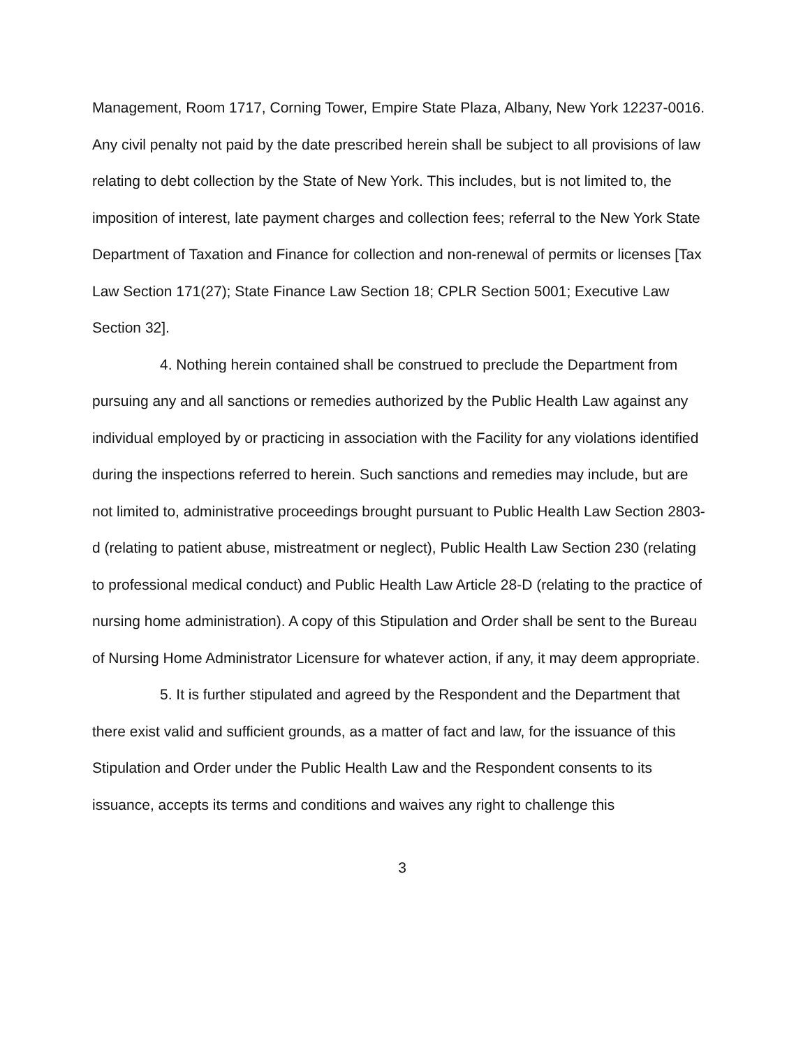Management, Room 1717, Corning Tower, Empire State Plaza, Albany, New York 12237-0016. Any civil penalty not paid by the date prescribed herein shall be subject to all provisions of law relating to debt collection by the State of New York. This includes, but is not limited to, the imposition of interest, late payment charges and collection fees; referral to the New York State Department of Taxation and Finance for collection and non-renewal of permits or licenses [Tax Law Section 171(27); State Finance Law Section 18; CPLR Section 5001; Executive Law Section 32].
4. Nothing herein contained shall be construed to preclude the Department from pursuing any and all sanctions or remedies authorized by the Public Health Law against any individual employed by or practicing in association with the Facility for any violations identified during the inspections referred to herein. Such sanctions and remedies may include, but are not limited to, administrative proceedings brought pursuant to Public Health Law Section 2803-d (relating to patient abuse, mistreatment or neglect), Public Health Law Section 230 (relating to professional medical conduct) and Public Health Law Article 28-D (relating to the practice of nursing home administration). A copy of this Stipulation and Order shall be sent to the Bureau of Nursing Home Administrator Licensure for whatever action, if any, it may deem appropriate.
5. It is further stipulated and agreed by the Respondent and the Department that there exist valid and sufficient grounds, as a matter of fact and law, for the issuance of this Stipulation and Order under the Public Health Law and the Respondent consents to its issuance, accepts its terms and conditions and waives any right to challenge this
3